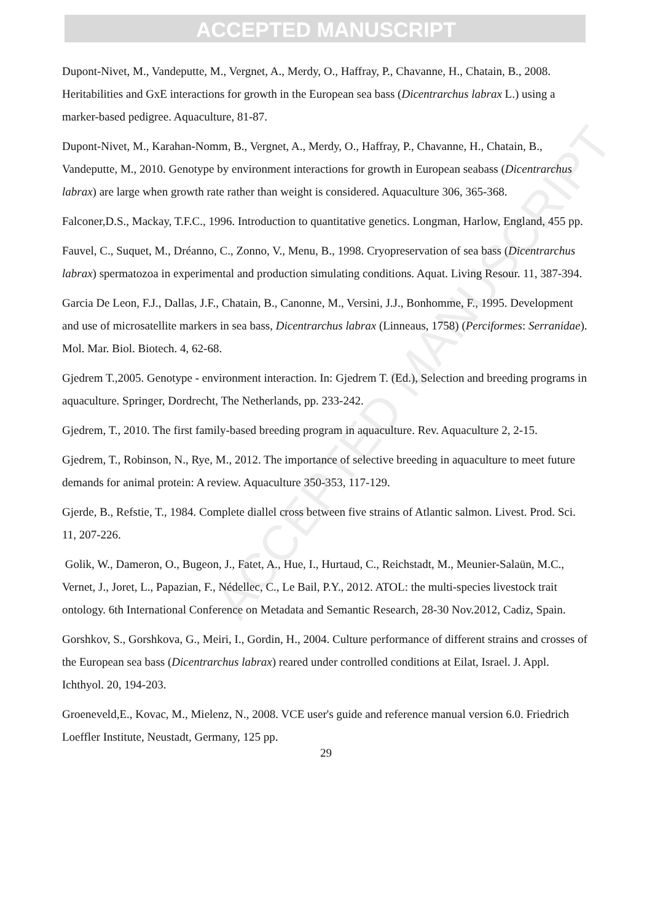ACCEPTED MANUSCRIPT
ACCEPTED MANUSCRIPT
Dupont-Nivet, M., Vandeputte, M., Vergnet, A., Merdy, O., Haffray, P., Chavanne, H., Chatain, B., 2008. Heritabilities and GxE interactions for growth in the European sea bass (Dicentrarchus labrax L.) using a marker-based pedigree. Aquaculture, 81-87.
Dupont-Nivet, M., Karahan-Nomm, B., Vergnet, A., Merdy, O., Haffray, P., Chavanne, H., Chatain, B., Vandeputte, M., 2010. Genotype by environment interactions for growth in European seabass (Dicentrarchus labrax) are large when growth rate rather than weight is considered. Aquaculture 306, 365-368.
Falconer,D.S., Mackay, T.F.C., 1996. Introduction to quantitative genetics. Longman, Harlow, England, 455 pp.
Fauvel, C., Suquet, M., Dréanno, C., Zonno, V., Menu, B., 1998. Cryopreservation of sea bass (Dicentrarchus labrax) spermatozoa in experimental and production simulating conditions. Aquat. Living Resour. 11, 387-394.
Garcia De Leon, F.J., Dallas, J.F., Chatain, B., Canonne, M., Versini, J.J., Bonhomme, F., 1995. Development and use of microsatellite markers in sea bass, Dicentrarchus labrax (Linneaus, 1758) (Perciformes: Serranidae). Mol. Mar. Biol. Biotech. 4, 62-68.
Gjedrem T.,2005. Genotype - environment interaction. In: Gjedrem T. (Ed.), Selection and breeding programs in aquaculture. Springer, Dordrecht, The Netherlands, pp. 233-242.
Gjedrem, T., 2010. The first family-based breeding program in aquaculture. Rev. Aquaculture 2, 2-15.
Gjedrem, T., Robinson, N., Rye, M., 2012. The importance of selective breeding in aquaculture to meet future demands for animal protein: A review. Aquaculture 350-353, 117-129.
Gjerde, B., Refstie, T., 1984. Complete diallel cross between five strains of Atlantic salmon. Livest. Prod. Sci. 11, 207-226.
Golik, W., Dameron, O., Bugeon, J., Fatet, A., Hue, I., Hurtaud, C., Reichstadt, M., Meunier-Salaün, M.C., Vernet, J., Joret, L., Papazian, F., Nédellec, C., Le Bail, P.Y., 2012. ATOL: the multi-species livestock trait ontology. 6th International Conference on Metadata and Semantic Research, 28-30 Nov.2012, Cadiz, Spain.
Gorshkov, S., Gorshkova, G., Meiri, I., Gordin, H., 2004. Culture performance of different strains and crosses of the European sea bass (Dicentrarchus labrax) reared under controlled conditions at Eilat, Israel. J. Appl. Ichthyol. 20, 194-203.
Groeneveld,E., Kovac, M., Mielenz, N., 2008. VCE user's guide and reference manual version 6.0. Friedrich Loeffler Institute, Neustadt, Germany, 125 pp.
29